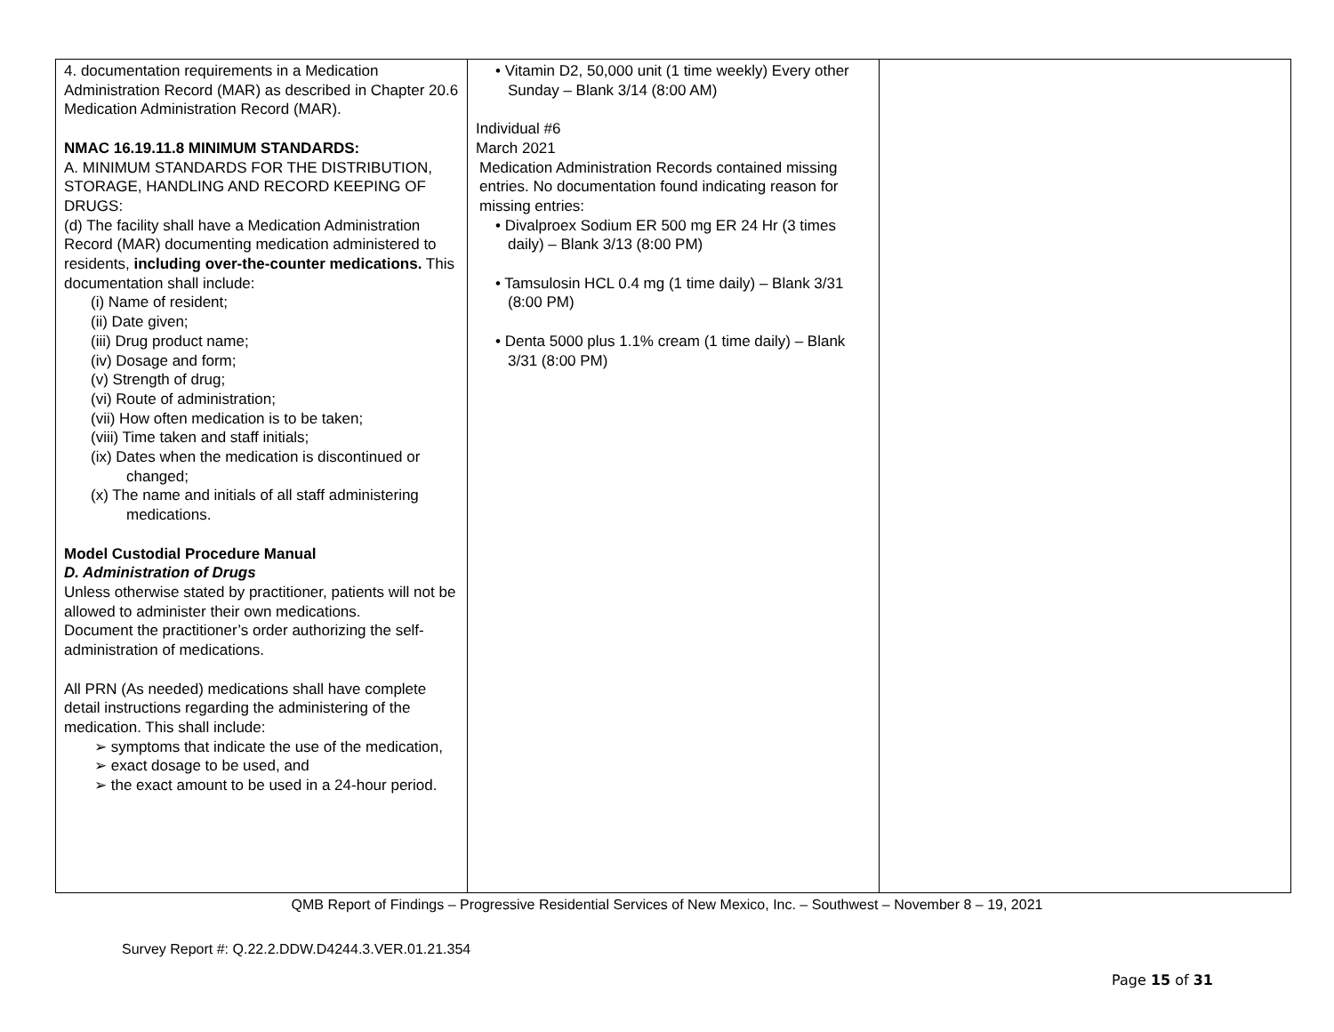| 4. documentation requirements in a Medication Administration Record (MAR) as described in Chapter 20.6 Medication Administration Record (MAR). NMAC 16.19.11.8 MINIMUM STANDARDS: A. MINIMUM STANDARDS FOR THE DISTRIBUTION, STORAGE, HANDLING AND RECORD KEEPING OF DRUGS: (d) The facility shall have a Medication Administration Record (MAR) documenting medication administered to residents, including over-the-counter medications. This documentation shall include: (i) Name of resident; (ii) Date given; (iii) Drug product name; (iv) Dosage and form; (v) Strength of drug; (vi) Route of administration; (vii) How often medication is to be taken; (viii) Time taken and staff initials; (ix) Dates when the medication is discontinued or changed; (x) The name and initials of all staff administering medications. Model Custodial Procedure Manual D. Administration of Drugs Unless otherwise stated by practitioner, patients will not be allowed to administer their own medications. Document the practitioner’s order authorizing the self-administration of medications. All PRN (As needed) medications shall have complete detail instructions regarding the administering of the medication. This shall include: ➢ symptoms that indicate the use of the medication, ➢ exact dosage to be used, and ➢ the exact amount to be used in a 24-hour period. | • Vitamin D2, 50,000 unit (1 time weekly) Every other Sunday – Blank 3/14 (8:00 AM) Individual #6 March 2021 Medication Administration Records contained missing entries. No documentation found indicating reason for missing entries: • Divalproex Sodium ER 500 mg ER 24 Hr (3 times daily) – Blank 3/13 (8:00 PM) • Tamsulosin HCL 0.4 mg (1 time daily) – Blank 3/31 (8:00 PM) • Denta 5000 plus 1.1% cream (1 time daily) – Blank 3/31 (8:00 PM) | |
QMB Report of Findings – Progressive Residential Services of New Mexico, Inc. – Southwest – November 8 – 19, 2021
Survey Report #: Q.22.2.DDW.D4244.3.VER.01.21.354
Page 15 of 31